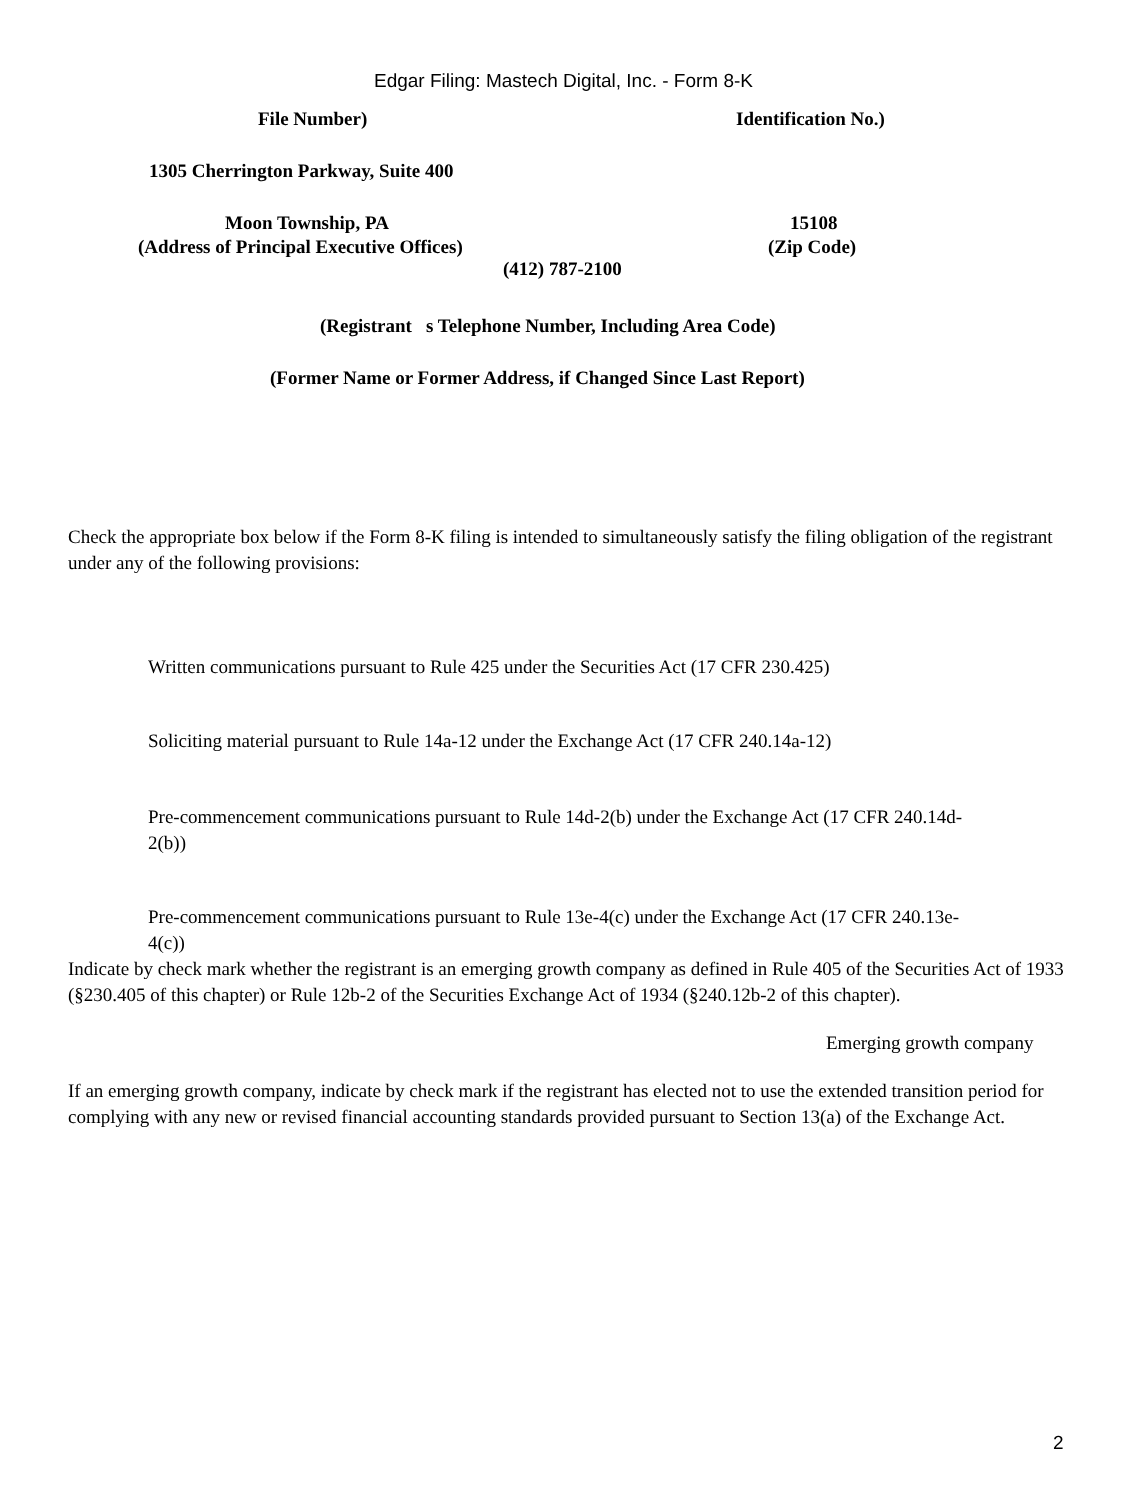Edgar Filing: Mastech Digital, Inc. - Form 8-K
File Number) Identification No.)
1305 Cherrington Parkway, Suite 400
Moon Township, PA 15108
(Address of Principal Executive Offices) (Zip Code)
(412) 787-2100
(Registrant s Telephone Number, Including Area Code)
(Former Name or Former Address, if Changed Since Last Report)
Check the appropriate box below if the Form 8-K filing is intended to simultaneously satisfy the filing obligation of the registrant under any of the following provisions:
Written communications pursuant to Rule 425 under the Securities Act (17 CFR 230.425)
Soliciting material pursuant to Rule 14a-12 under the Exchange Act (17 CFR 240.14a-12)
Pre-commencement communications pursuant to Rule 14d-2(b) under the Exchange Act (17 CFR 240.14d-2(b))
Pre-commencement communications pursuant to Rule 13e-4(c) under the Exchange Act (17 CFR 240.13e-4(c))
Indicate by check mark whether the registrant is an emerging growth company as defined in Rule 405 of the Securities Act of 1933 (§230.405 of this chapter) or Rule 12b-2 of the Securities Exchange Act of 1934 (§240.12b-2 of this chapter).
Emerging growth company
If an emerging growth company, indicate by check mark if the registrant has elected not to use the extended transition period for complying with any new or revised financial accounting standards provided pursuant to Section 13(a) of the Exchange Act.
2